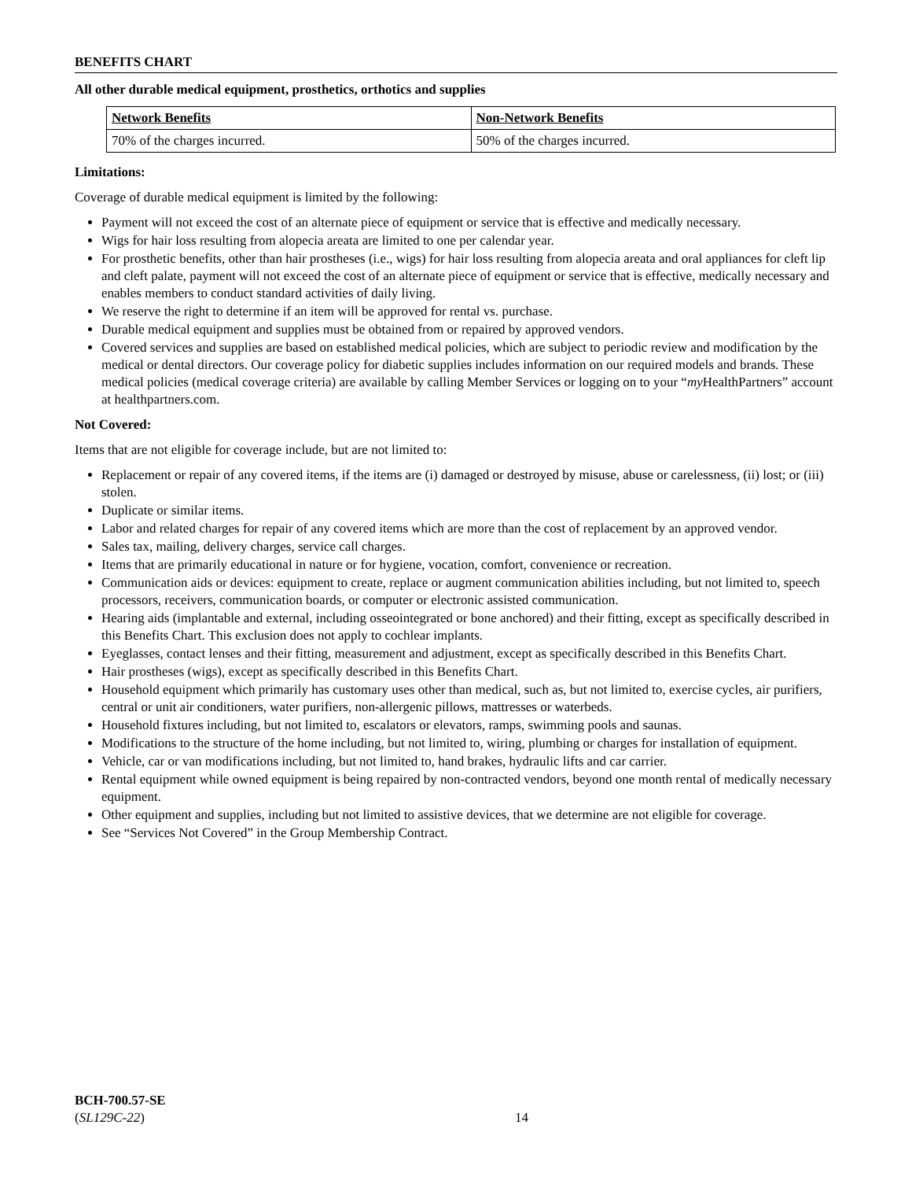BENEFITS CHART
All other durable medical equipment, prosthetics, orthotics and supplies
| Network Benefits | Non-Network Benefits |
| --- | --- |
| 70% of the charges incurred. | 50% of the charges incurred. |
Limitations:
Coverage of durable medical equipment is limited by the following:
Payment will not exceed the cost of an alternate piece of equipment or service that is effective and medically necessary.
Wigs for hair loss resulting from alopecia areata are limited to one per calendar year.
For prosthetic benefits, other than hair prostheses (i.e., wigs) for hair loss resulting from alopecia areata and oral appliances for cleft lip and cleft palate, payment will not exceed the cost of an alternate piece of equipment or service that is effective, medically necessary and enables members to conduct standard activities of daily living.
We reserve the right to determine if an item will be approved for rental vs. purchase.
Durable medical equipment and supplies must be obtained from or repaired by approved vendors.
Covered services and supplies are based on established medical policies, which are subject to periodic review and modification by the medical or dental directors. Our coverage policy for diabetic supplies includes information on our required models and brands. These medical policies (medical coverage criteria) are available by calling Member Services or logging on to your “my HealthPartners” account at healthpartners.com.
Not Covered:
Items that are not eligible for coverage include, but are not limited to:
Replacement or repair of any covered items, if the items are (i) damaged or destroyed by misuse, abuse or carelessness, (ii) lost; or (iii) stolen.
Duplicate or similar items.
Labor and related charges for repair of any covered items which are more than the cost of replacement by an approved vendor.
Sales tax, mailing, delivery charges, service call charges.
Items that are primarily educational in nature or for hygiene, vocation, comfort, convenience or recreation.
Communication aids or devices: equipment to create, replace or augment communication abilities including, but not limited to, speech processors, receivers, communication boards, or computer or electronic assisted communication.
Hearing aids (implantable and external, including osseointegrated or bone anchored) and their fitting, except as specifically described in this Benefits Chart. This exclusion does not apply to cochlear implants.
Eyeglasses, contact lenses and their fitting, measurement and adjustment, except as specifically described in this Benefits Chart.
Hair prostheses (wigs), except as specifically described in this Benefits Chart.
Household equipment which primarily has customary uses other than medical, such as, but not limited to, exercise cycles, air purifiers, central or unit air conditioners, water purifiers, non-allergenic pillows, mattresses or waterbeds.
Household fixtures including, but not limited to, escalators or elevators, ramps, swimming pools and saunas.
Modifications to the structure of the home including, but not limited to, wiring, plumbing or charges for installation of equipment.
Vehicle, car or van modifications including, but not limited to, hand brakes, hydraulic lifts and car carrier.
Rental equipment while owned equipment is being repaired by non-contracted vendors, beyond one month rental of medically necessary equipment.
Other equipment and supplies, including but not limited to assistive devices, that we determine are not eligible for coverage.
See “Services Not Covered” in the Group Membership Contract.
BCH-700.57-SE
(SL129C-22)
14